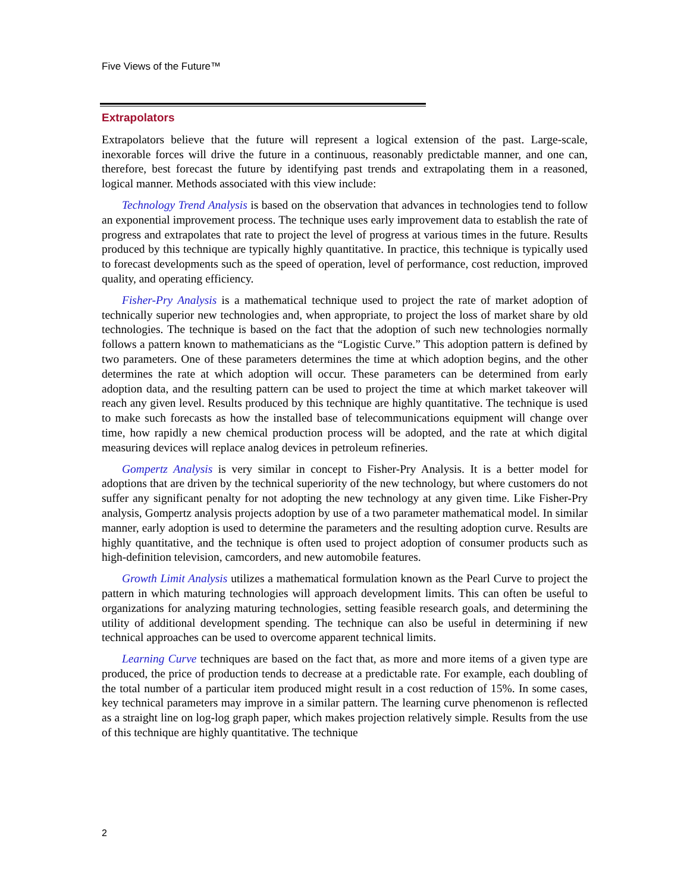Five Views of the Future™
Extrapolators
Extrapolators believe that the future will represent a logical extension of the past. Large-scale, inexorable forces will drive the future in a continuous, reasonably predictable manner, and one can, therefore, best forecast the future by identifying past trends and extrapolating them in a reasoned, logical manner. Methods associated with this view include:
Technology Trend Analysis is based on the observation that advances in technologies tend to follow an exponential improvement process. The technique uses early improvement data to establish the rate of progress and extrapolates that rate to project the level of progress at various times in the future. Results produced by this technique are typically highly quantitative. In practice, this technique is typically used to forecast developments such as the speed of operation, level of performance, cost reduction, improved quality, and operating efficiency.
Fisher-Pry Analysis is a mathematical technique used to project the rate of market adoption of technically superior new technologies and, when appropriate, to project the loss of market share by old technologies. The technique is based on the fact that the adoption of such new technologies normally follows a pattern known to mathematicians as the “Logistic Curve.” This adoption pattern is defined by two parameters. One of these parameters determines the time at which adoption begins, and the other determines the rate at which adoption will occur. These parameters can be determined from early adoption data, and the resulting pattern can be used to project the time at which market takeover will reach any given level. Results produced by this technique are highly quantitative. The technique is used to make such forecasts as how the installed base of telecommunications equipment will change over time, how rapidly a new chemical production process will be adopted, and the rate at which digital measuring devices will replace analog devices in petroleum refineries.
Gompertz Analysis is very similar in concept to Fisher-Pry Analysis. It is a better model for adoptions that are driven by the technical superiority of the new technology, but where customers do not suffer any significant penalty for not adopting the new technology at any given time. Like Fisher-Pry analysis, Gompertz analysis projects adoption by use of a two parameter mathematical model. In similar manner, early adoption is used to determine the parameters and the resulting adoption curve. Results are highly quantitative, and the technique is often used to project adoption of consumer products such as high-definition television, camcorders, and new automobile features.
Growth Limit Analysis utilizes a mathematical formulation known as the Pearl Curve to project the pattern in which maturing technologies will approach development limits. This can often be useful to organizations for analyzing maturing technologies, setting feasible research goals, and determining the utility of additional development spending. The technique can also be useful in determining if new technical approaches can be used to overcome apparent technical limits.
Learning Curve techniques are based on the fact that, as more and more items of a given type are produced, the price of production tends to decrease at a predictable rate. For example, each doubling of the total number of a particular item produced might result in a cost reduction of 15%. In some cases, key technical parameters may improve in a similar pattern. The learning curve phenomenon is reflected as a straight line on log-log graph paper, which makes projection relatively simple. Results from the use of this technique are highly quantitative. The technique
2